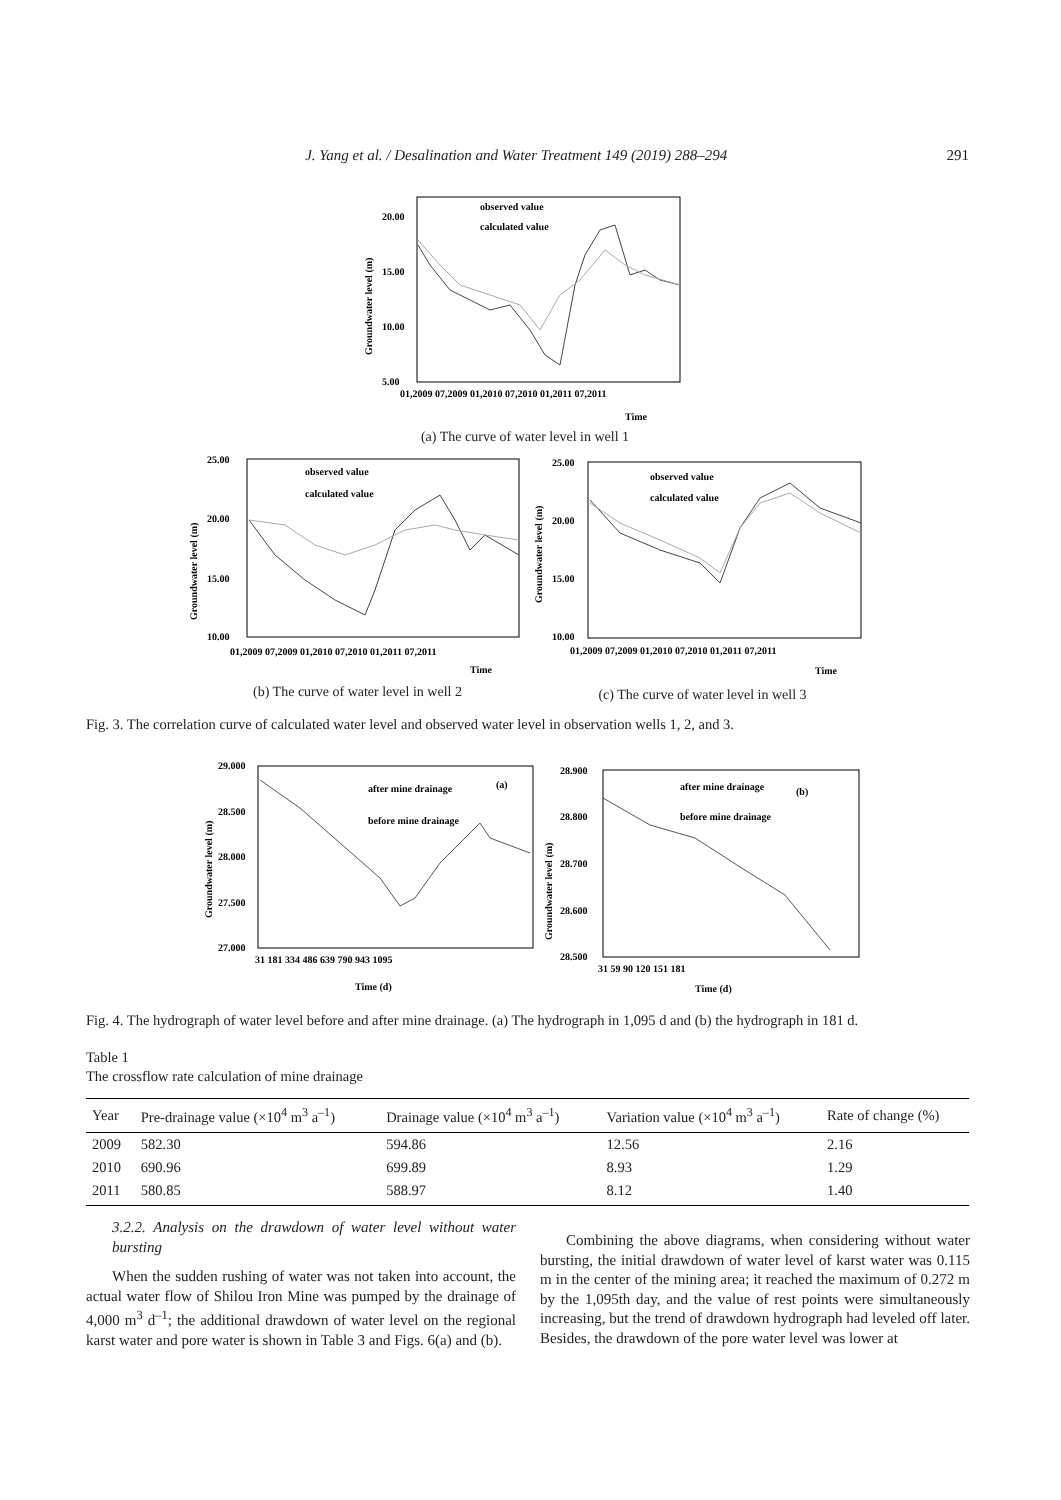J. Yang et al. / Desalination and Water Treatment 149 (2019) 288–294 291
20.00
15.00
10.00
5.00
01,2009 07,2009 01,2010 07,2010 01,2011 07,2011
Time
Groundwater level (m)
observed value
calculated value
(a) The curve of water level in well 1
25.00
20.00
15.00
10.00
01,2009 07,2009 01,2010 07,2010 01,2011 07,2011
Time
Groundwater level (m)
observed value
calculated value
(b) The curve of water level in well 2
25.00
20.00
15.00
10.00
01,2009 07,2009 01,2010 07,2010 01,2011 07,2011
Time
Groundwater level (m)
observed value
calculated value
(c) The curve of water level in well 3
Fig. 3. The correlation curve of calculated water level and observed water level in observation wells 1, 2, and 3.
29.000
28.500
28.000
27.500
27.000
31 181 334 486 639 790 943 1095
Time (d)
Groundwater level (m)
after mine drainage
(a)
before mine drainage
28.900
28.800
28.700
28.600
28.500
31 59 90 120 151 181
Time (d)
Groundwater level (m)
after mine drainage
(b)
before mine drainage
Fig. 4. The hydrograph of water level before and after mine drainage. (a) The hydrograph in 1,095 d and (b) the hydrograph in 181 d.
Table 1
The crossflow rate calculation of mine drainage
| Year | Pre-drainage value (×10<sup>4</sup> m<sup>3</sup> a<sup>–1</sup>) | Drainage value (×10<sup>4</sup> m<sup>3</sup> a<sup>–1</sup>) | Variation value (×10<sup>4</sup> m<sup>3</sup> a<sup>–1</sup>) | Rate of change (%) |
| --- | --- | --- | --- | --- |
| 2009 | 582.30 | 594.86 | 12.56 | 2.16 |
| 2010 | 690.96 | 699.89 | 8.93 | 1.29 |
| 2011 | 580.85 | 588.97 | 8.12 | 1.40 |
3.2.2. Analysis on the drawdown of water level without water bursting
When the sudden rushing of water was not taken into account, the actual water flow of Shilou Iron Mine was pumped by the drainage of 4,000 m<sup>3</sup> d<sup>–1</sup>; the additional drawdown of water level on the regional karst water and pore water is shown in Table 3 and Figs. 6(a) and (b).
Combining the above diagrams, when considering without water bursting, the initial drawdown of water level of karst water was 0.115 m in the center of the mining area; it reached the maximum of 0.272 m by the 1,095th day, and the value of rest points were simultaneously increasing, but the trend of drawdown hydrograph had leveled off later. Besides, the drawdown of the pore water level was lower at